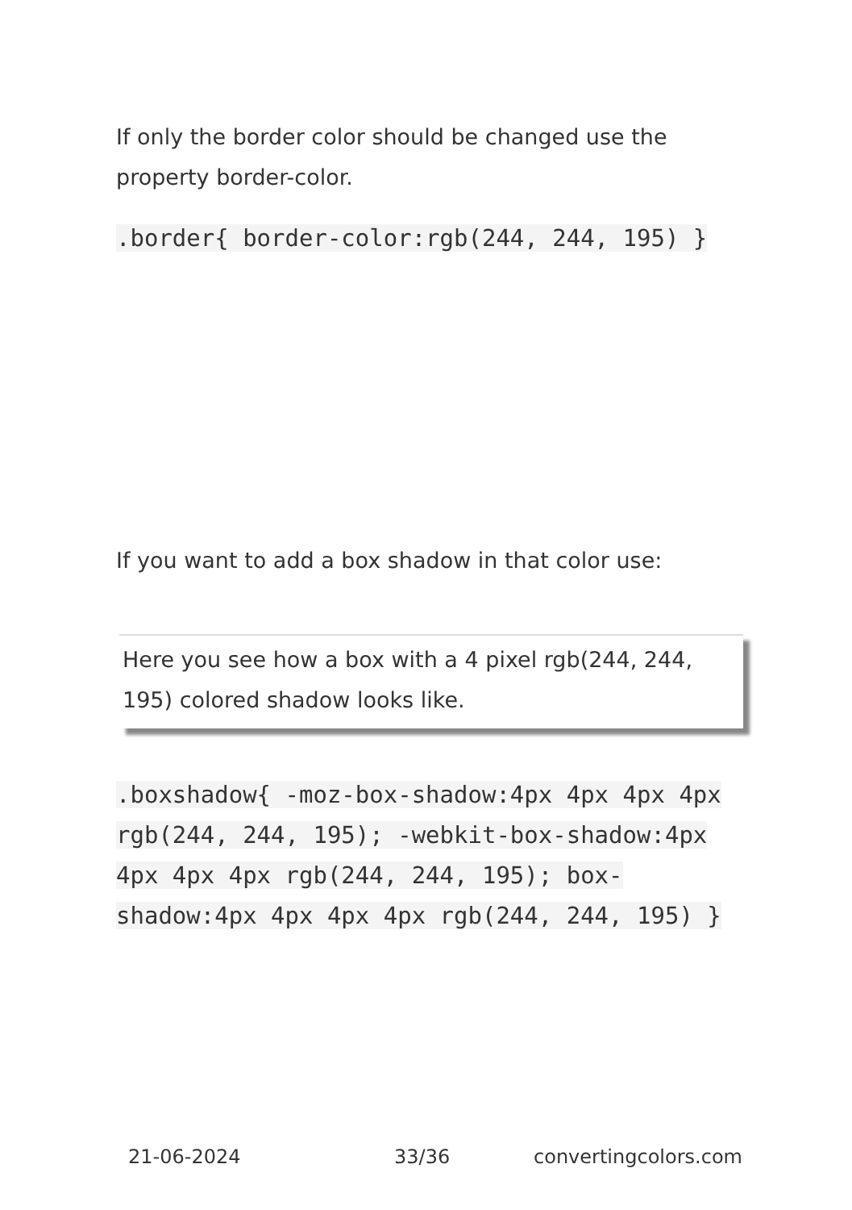If only the border color should be changed use the property border-color.
.border{ border-color:rgb(244, 244, 195) }
If you want to add a box shadow in that color use:
Here you see how a box with a 4 pixel rgb(244, 244, 195) colored shadow looks like.
.boxshadow{ -moz-box-shadow:4px 4px 4px 4px rgb(244, 244, 195); -webkit-box-shadow:4px 4px 4px 4px rgb(244, 244, 195); box-shadow:4px 4px 4px 4px rgb(244, 244, 195) }
21-06-2024 33/36 convertingcolors.com